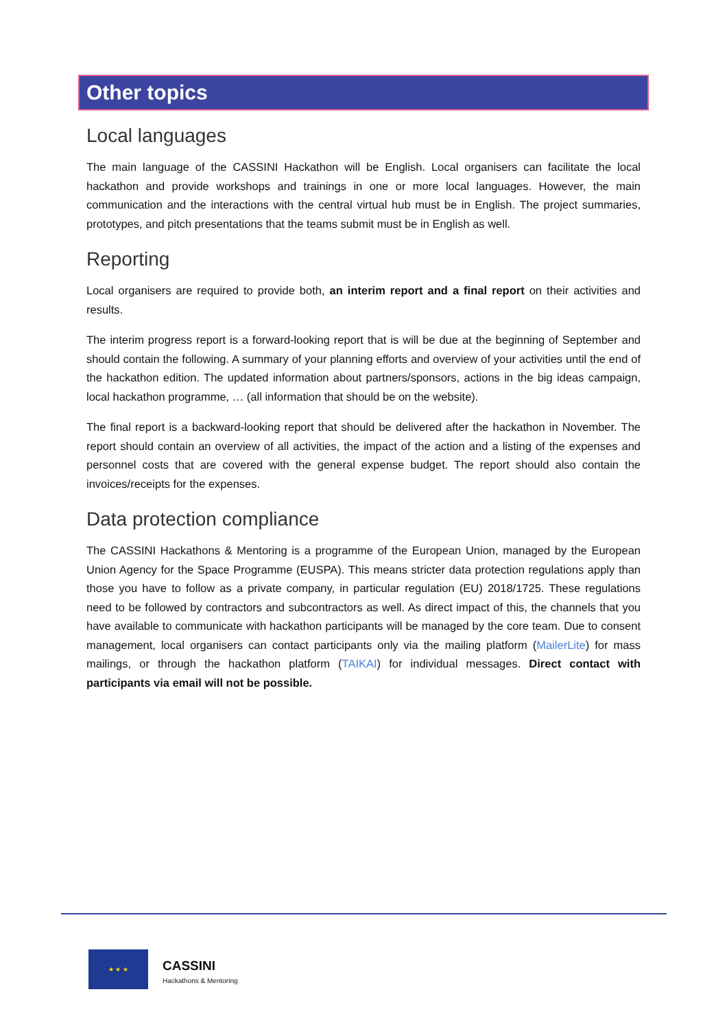Other topics
Local languages
The main language of the CASSINI Hackathon will be English. Local organisers can facilitate the local hackathon and provide workshops and trainings in one or more local languages. However, the main communication and the interactions with the central virtual hub must be in English. The project summaries, prototypes, and pitch presentations that the teams submit must be in English as well.
Reporting
Local organisers are required to provide both, an interim report and a final report on their activities and results.
The interim progress report is a forward-looking report that is will be due at the beginning of September and should contain the following. A summary of your planning efforts and overview of your activities until the end of the hackathon edition. The updated information about partners/sponsors, actions in the big ideas campaign, local hackathon programme, … (all information that should be on the website).
The final report is a backward-looking report that should be delivered after the hackathon in November. The report should contain an overview of all activities, the impact of the action and a listing of the expenses and personnel costs that are covered with the general expense budget. The report should also contain the invoices/receipts for the expenses.
Data protection compliance
The CASSINI Hackathons & Mentoring is a programme of the European Union, managed by the European Union Agency for the Space Programme (EUSPA). This means stricter data protection regulations apply than those you have to follow as a private company, in particular regulation (EU) 2018/1725. These regulations need to be followed by contractors and subcontractors as well. As direct impact of this, the channels that you have available to communicate with hackathon participants will be managed by the core team. Due to consent management, local organisers can contact participants only via the mailing platform (MailerLite) for mass mailings, or through the hackathon platform (TAIKAI) for individual messages. Direct contact with participants via email will not be possible.
★ ★ ★
CASSINI
Hackathons & Mentoring